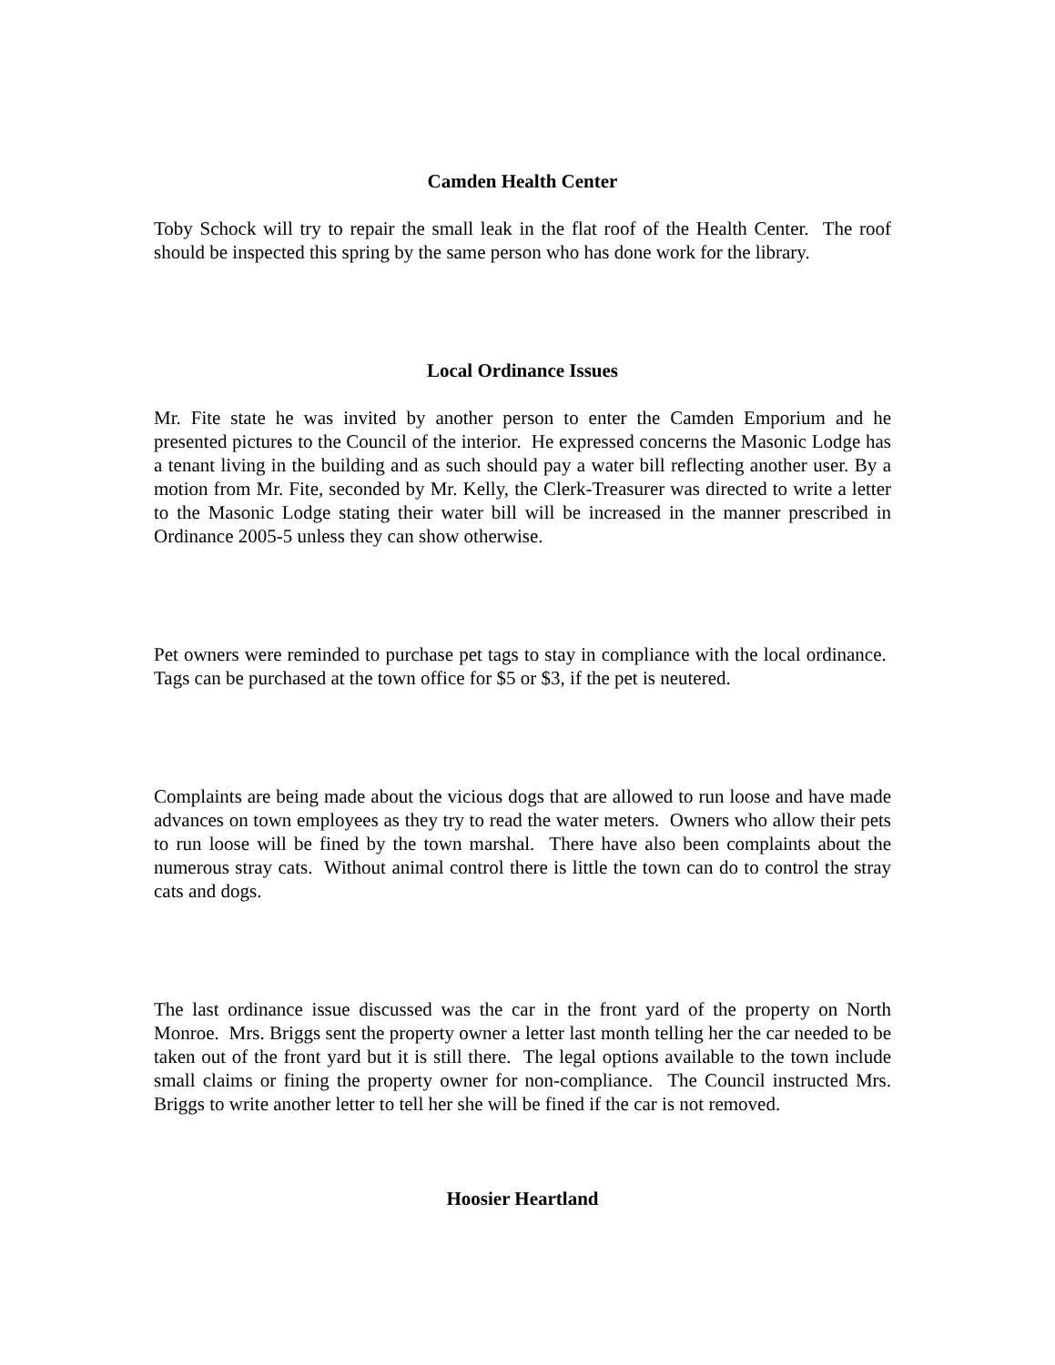Camden Health Center
Toby Schock will try to repair the small leak in the flat roof of the Health Center. The roof should be inspected this spring by the same person who has done work for the library.
Local Ordinance Issues
Mr. Fite state he was invited by another person to enter the Camden Emporium and he presented pictures to the Council of the interior. He expressed concerns the Masonic Lodge has a tenant living in the building and as such should pay a water bill reflecting another user. By a motion from Mr. Fite, seconded by Mr. Kelly, the Clerk-Treasurer was directed to write a letter to the Masonic Lodge stating their water bill will be increased in the manner prescribed in Ordinance 2005-5 unless they can show otherwise.
Pet owners were reminded to purchase pet tags to stay in compliance with the local ordinance. Tags can be purchased at the town office for $5 or $3, if the pet is neutered.
Complaints are being made about the vicious dogs that are allowed to run loose and have made advances on town employees as they try to read the water meters. Owners who allow their pets to run loose will be fined by the town marshal. There have also been complaints about the numerous stray cats. Without animal control there is little the town can do to control the stray cats and dogs.
The last ordinance issue discussed was the car in the front yard of the property on North Monroe. Mrs. Briggs sent the property owner a letter last month telling her the car needed to be taken out of the front yard but it is still there. The legal options available to the town include small claims or fining the property owner for non-compliance. The Council instructed Mrs. Briggs to write another letter to tell her she will be fined if the car is not removed.
Hoosier Heartland